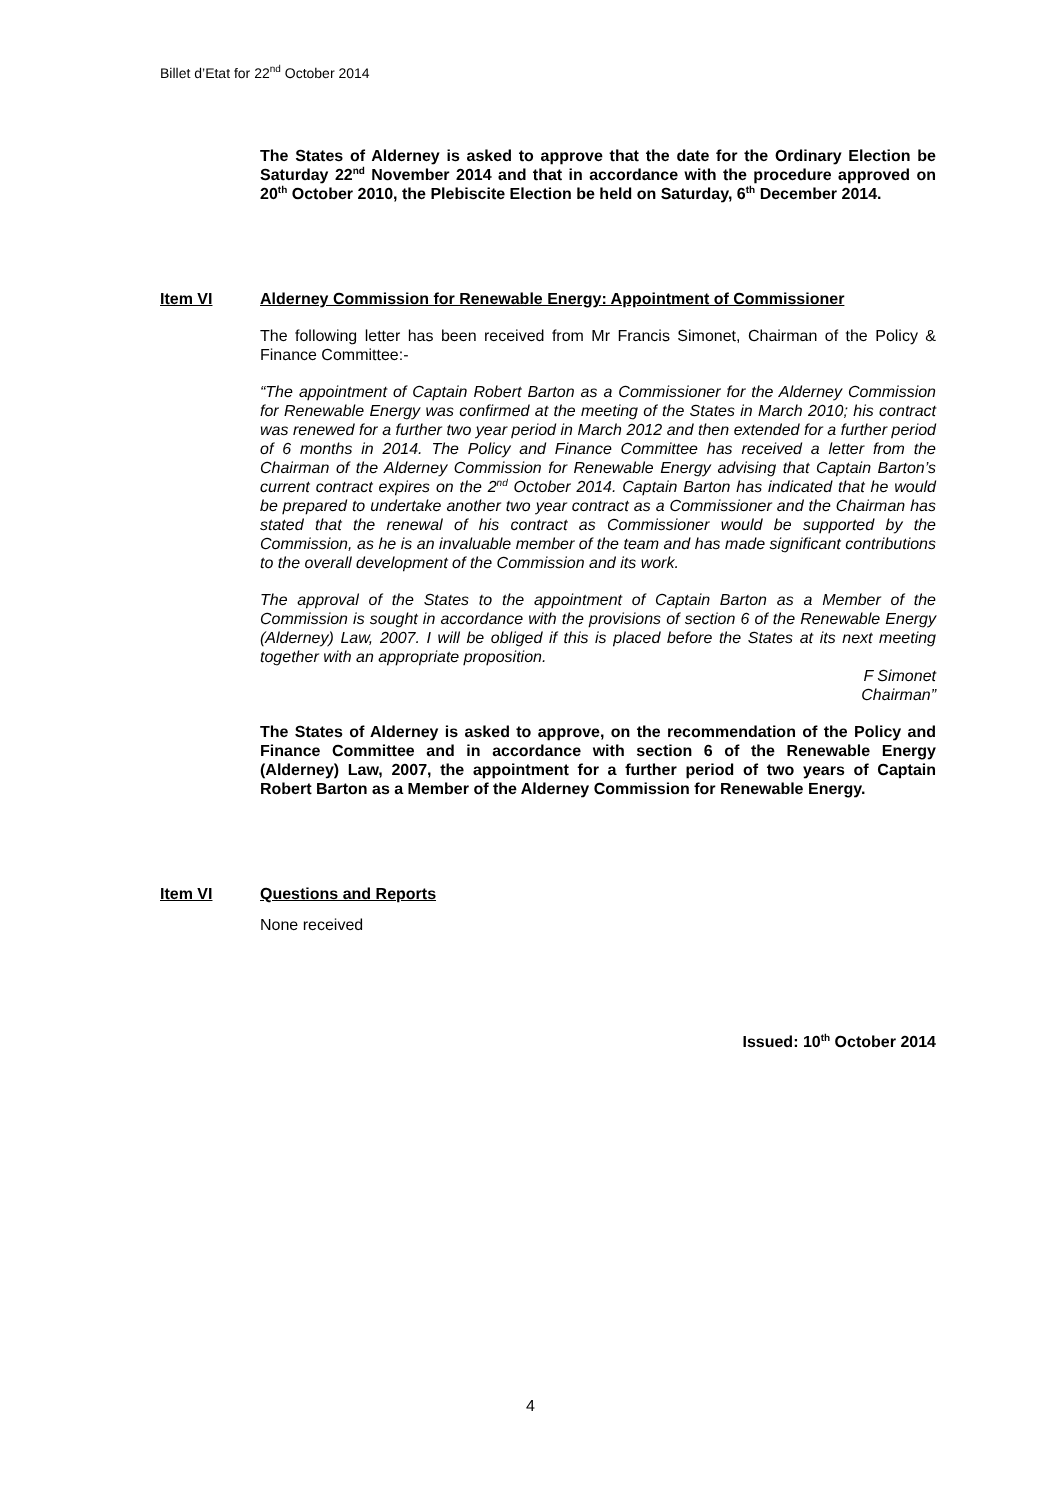Billet d’Etat for 22<sup>nd</sup> October 2014
The States of Alderney is asked to approve that the date for the Ordinary Election be Saturday 22<sup>nd</sup> November 2014 and that in accordance with the procedure approved on 20<sup>th</sup> October 2010, the Plebiscite Election be held on Saturday, 6<sup>th</sup> December 2014.
Item VI Alderney Commission for Renewable Energy: Appointment of Commissioner
The following letter has been received from Mr Francis Simonet, Chairman of the Policy & Finance Committee:-
“The appointment of Captain Robert Barton as a Commissioner for the Alderney Commission for Renewable Energy was confirmed at the meeting of the States in March 2010; his contract was renewed for a further two year period in March 2012 and then extended for a further period of 6 months in 2014. The Policy and Finance Committee has received a letter from the Chairman of the Alderney Commission for Renewable Energy advising that Captain Barton’s current contract expires on the 2<sup>nd</sup> October 2014. Captain Barton has indicated that he would be prepared to undertake another two year contract as a Commissioner and the Chairman has stated that the renewal of his contract as Commissioner would be supported by the Commission, as he is an invaluable member of the team and has made significant contributions to the overall development of the Commission and its work.
The approval of the States to the appointment of Captain Barton as a Member of the Commission is sought in accordance with the provisions of section 6 of the Renewable Energy (Alderney) Law, 2007. I will be obliged if this is placed before the States at its next meeting together with an appropriate proposition.
F Simonet
Chairman”
The States of Alderney is asked to approve, on the recommendation of the Policy and Finance Committee and in accordance with section 6 of the Renewable Energy (Alderney) Law, 2007, the appointment for a further period of two years of Captain Robert Barton as a Member of the Alderney Commission for Renewable Energy.
Item VI Questions and Reports
None received
Issued: 10<sup>th</sup> October 2014
4